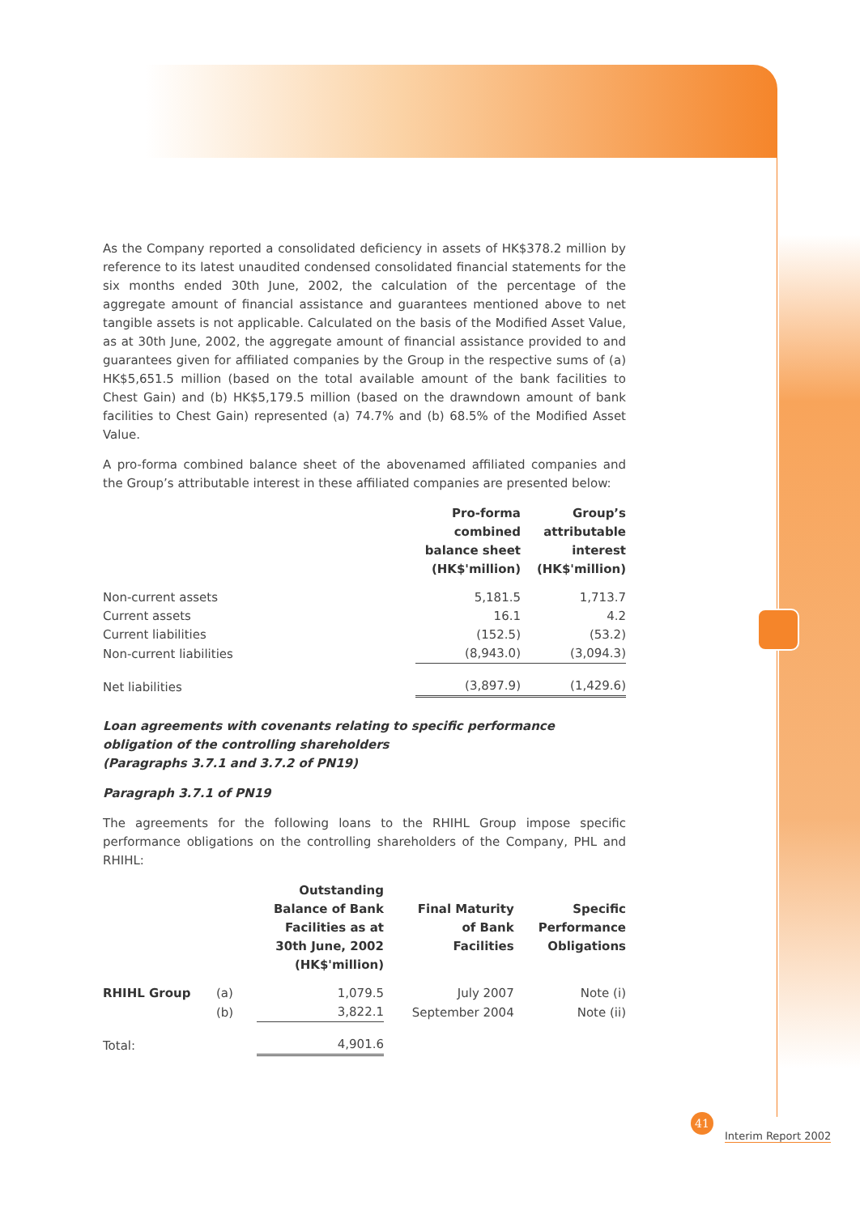As the Company reported a consolidated deficiency in assets of HK$378.2 million by reference to its latest unaudited condensed consolidated financial statements for the six months ended 30th June, 2002, the calculation of the percentage of the aggregate amount of financial assistance and guarantees mentioned above to net tangible assets is not applicable. Calculated on the basis of the Modified Asset Value, as at 30th June, 2002, the aggregate amount of financial assistance provided to and guarantees given for affiliated companies by the Group in the respective sums of (a) HK$5,651.5 million (based on the total available amount of the bank facilities to Chest Gain) and (b) HK$5,179.5 million (based on the drawndown amount of bank facilities to Chest Gain) represented (a) 74.7% and (b) 68.5% of the Modified Asset Value.
A pro-forma combined balance sheet of the abovenamed affiliated companies and the Group’s attributable interest in these affiliated companies are presented below:
| | Pro-forma combined balance sheet (HK$'million) | Group’s attributable interest (HK$'million) |
| Non-current assets | 5,181.5 | 1,713.7 |
| Current assets | 16.1 | 4.2 |
| Current liabilities | (152.5) | (53.2) |
| Non-current liabilities | (8,943.0) | (3,094.3) |
| Net liabilities | (3,897.9) | (1,429.6) |
Loan agreements with covenants relating to specific performance obligation of the controlling shareholders
(Paragraphs 3.7.1 and 3.7.2 of PN19)
Paragraph 3.7.1 of PN19
The agreements for the following loans to the RHIHL Group impose specific performance obligations on the controlling shareholders of the Company, PHL and RHIHL:
| | | Outstanding Balance of Bank Facilities as at 30th June, 2002 (HK$'million) | Final Maturity of Bank Facilities | Specific Performance Obligations |
| RHIHL Group | (a) | 1,079.5 | July 2007 | Note (i) |
| | (b) | 3,822.1 | September 2004 | Note (ii) |
| Total: | | 4,901.6 | | |
41
Interim Report 2002